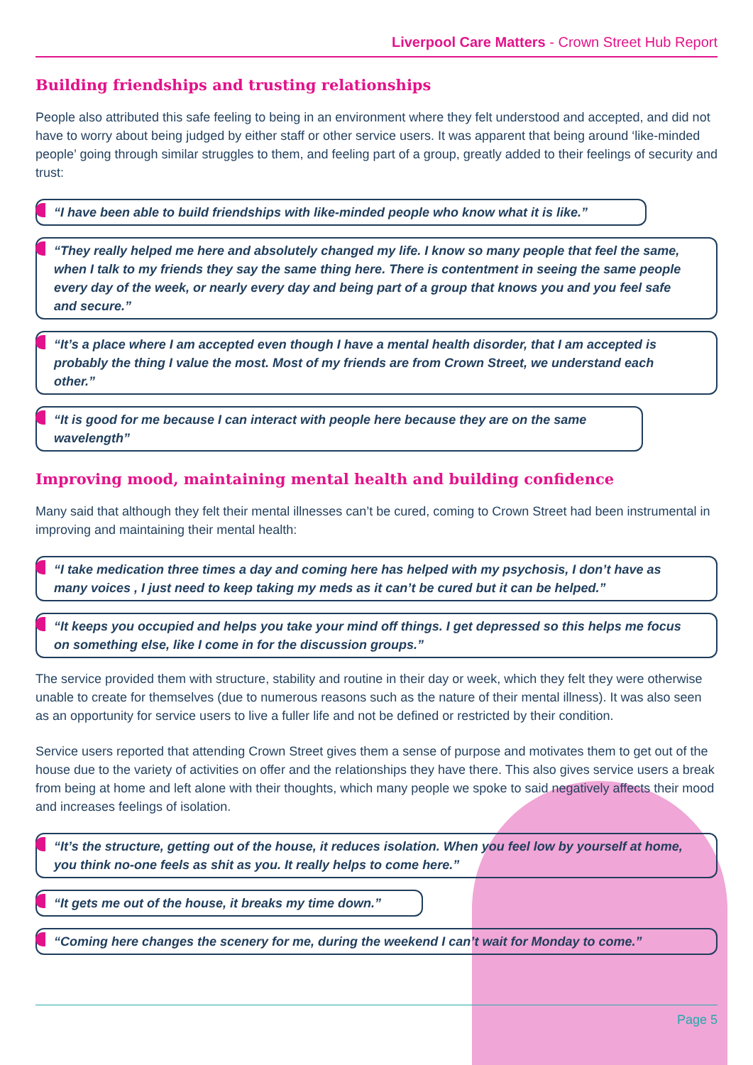Liverpool Care Matters - Crown Street Hub Report
Building friendships and trusting relationships
People also attributed this safe feeling to being in an environment where they felt understood and accepted, and did not have to worry about being judged by either staff or other service users. It was apparent that being around ‘like-minded people’ going through similar struggles to them, and feeling part of a group, greatly added to their feelings of security and trust:
“I have been able to build friendships with like-minded people who know what it is like.”
“They really helped me here and absolutely changed my life. I know so many people that feel the same, when I talk to my friends they say the same thing here. There is contentment in seeing the same people every day of the week, or nearly every day and being part of a group that knows you and you feel safe and secure.”
“It’s a place where I am accepted even though I have a mental health disorder, that I am accepted is probably the thing I value the most. Most of my friends are from Crown Street, we understand each other.”
“It is good for me because I can interact with people here because they are on the same wavelength”
Improving mood, maintaining mental health and building confidence
Many said that although they felt their mental illnesses can’t be cured, coming to Crown Street had been instrumental in improving and maintaining their mental health:
“I take medication three times a day and coming here has helped with my psychosis, I don’t have as many voices , I just need to keep taking my meds as it can’t be cured but it can be helped.”
“It keeps you occupied and helps you take your mind off things. I get depressed so this helps me focus on something else, like I come in for the discussion groups.”
The service provided them with structure, stability and routine in their day or week, which they felt they were otherwise unable to create for themselves (due to numerous reasons such as the nature of their mental illness). It was also seen as an opportunity for service users to live a fuller life and not be defined or restricted by their condition.
Service users reported that attending Crown Street gives them a sense of purpose and motivates them to get out of the house due to the variety of activities on offer and the relationships they have there. This also gives service users a break from being at home and left alone with their thoughts, which many people we spoke to said negatively affects their mood and increases feelings of isolation.
“It’s the structure, getting out of the house, it reduces isolation. When you feel low by yourself at home, you think no-one feels as shit as you. It really helps to come here.”
“It gets me out of the house, it breaks my time down.”
“Coming here changes the scenery for me, during the weekend I can’t wait for Monday to come.”
Page 5